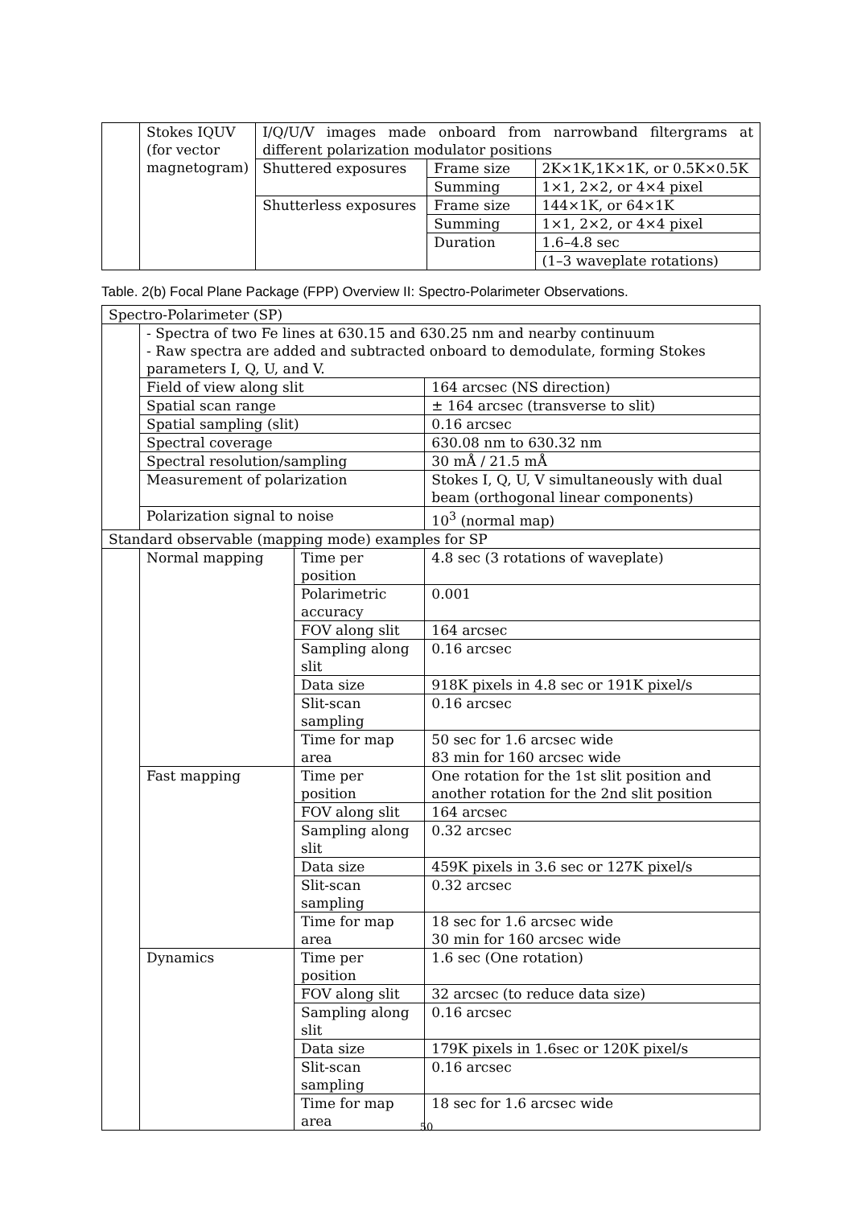| | Stokes IQUV (for vector magnetogram) | I/Q/U/V images made onboard from narrowband filtergrams at different polarization modulator positions | | |
| | | Shuttered exposures | Frame size | 2K×1K,1K×1K, or 0.5K×0.5K |
| | | | Summing | 1×1, 2×2, or 4×4 pixel |
| | | Shutterless exposures | Frame size | 144×1K, or 64×1K |
| | | | Summing | 1×1, 2×2, or 4×4 pixel |
| | | | Duration | 1.6–4.8 sec |
| | | | | (1–3 waveplate rotations) |
Table. 2(b) Focal Plane Package (FPP) Overview II: Spectro-Polarimeter Observations.
| Spectro-Polarimeter (SP) | | | | |
| | - Spectra of two Fe lines at 630.15 and 630.25 nm and nearby continuum - Raw spectra are added and subtracted onboard to demodulate, forming Stokes parameters I, Q, U, and V. | | | |
| | Field of view along slit | | 164 arcsec (NS direction) | |
| | Spatial scan range | | ± 164 arcsec (transverse to slit) | |
| | Spatial sampling (slit) | | 0.16 arcsec | |
| | Spectral coverage | | 630.08 nm to 630.32 nm | |
| | Spectral resolution/sampling | | 30 mÅ / 21.5 mÅ | |
| | Measurement of polarization | | Stokes I, Q, U, V simultaneously with dual beam (orthogonal linear components) | |
| | Polarization signal to noise | | 10<sup>3</sup> (normal map) | |
| Standard observable (mapping mode) examples for SP | | | | |
| | Normal mapping | Time per position | | 4.8 sec (3 rotations of waveplate) |
| | | Polarimetric accuracy | | 0.001 |
| | | FOV along slit | | 164 arcsec |
| | | Sampling along slit | | 0.16 arcsec |
| | | Data size | | 918K pixels in 4.8 sec or 191K pixel/s |
| | | Slit-scan sampling | | 0.16 arcsec |
| | | Time for map area | | 50 sec for 1.6 arcsec wide 83 min for 160 arcsec wide |
| | Fast mapping | Time per position | | One rotation for the 1st slit position and another rotation for the 2nd slit position |
| | | FOV along slit | | 164 arcsec |
| | | Sampling along slit | | 0.32 arcsec |
| | | Data size | | 459K pixels in 3.6 sec or 127K pixel/s |
| | | Slit-scan sampling | | 0.32 arcsec |
| | | Time for map area | | 18 sec for 1.6 arcsec wide 30 min for 160 arcsec wide |
| | Dynamics | Time per position | | 1.6 sec (One rotation) |
| | | FOV along slit | | 32 arcsec (to reduce data size) |
| | | Sampling along slit | | 0.16 arcsec |
| | | Data size | | 179K pixels in 1.6sec or 120K pixel/s |
| | | Slit-scan sampling | | 0.16 arcsec |
| | | Time for map area | | 18 sec for 1.6 arcsec wide |
50